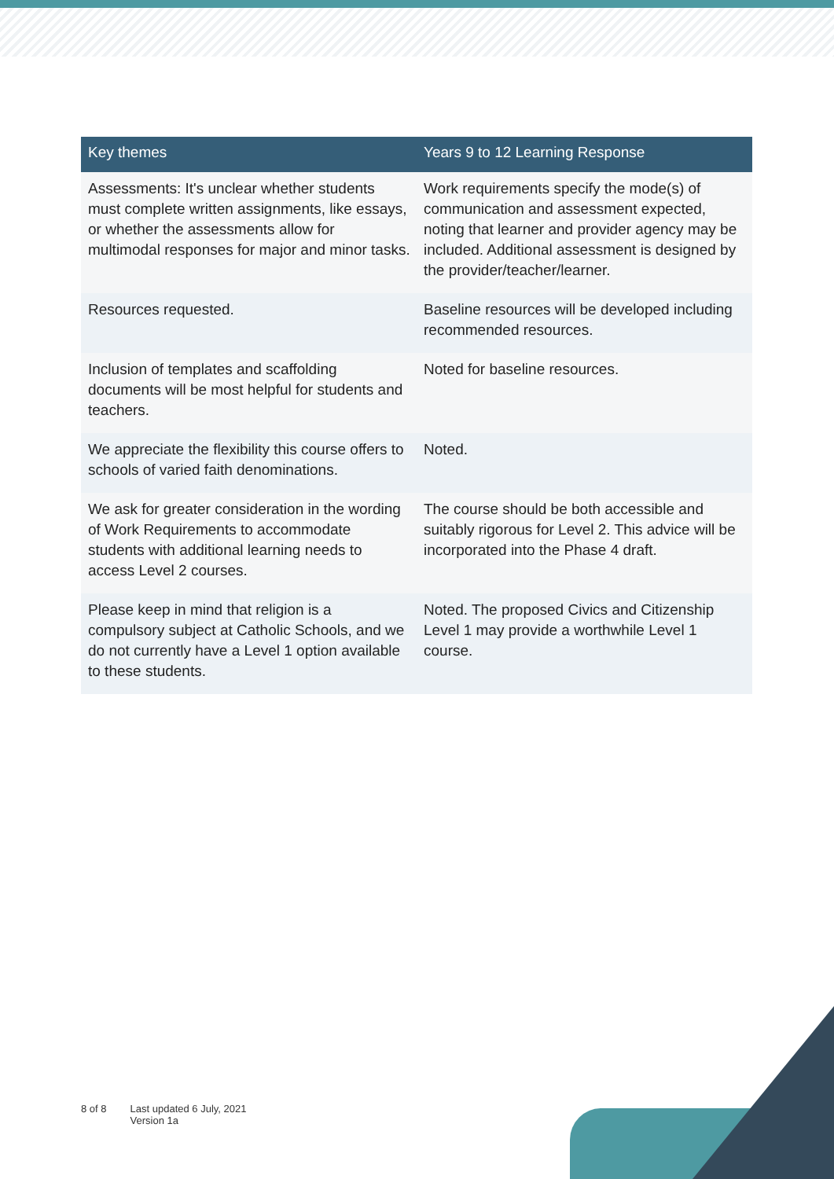| Key themes | Years 9 to 12 Learning Response |
| --- | --- |
| Assessments: It's unclear whether students must complete written assignments, like essays, or whether the assessments allow for multimodal responses for major and minor tasks. | Work requirements specify the mode(s) of communication and assessment expected, noting that learner and provider agency may be included. Additional assessment is designed by the provider/teacher/learner. |
| Resources requested. | Baseline resources will be developed including recommended resources. |
| Inclusion of templates and scaffolding documents will be most helpful for students and teachers. | Noted for baseline resources. |
| We appreciate the flexibility this course offers to schools of varied faith denominations. | Noted. |
| We ask for greater consideration in the wording of Work Requirements to accommodate students with additional learning needs to access Level 2 courses. | The course should be both accessible and suitably rigorous for Level 2. This advice will be incorporated into the Phase 4 draft. |
| Please keep in mind that religion is a compulsory subject at Catholic Schools, and we do not currently have a Level 1 option available to these students. | Noted. The proposed Civics and Citizenship Level 1 may provide a worthwhile Level 1 course. |
8 of 8 Last updated 6 July, 2021
Version 1a